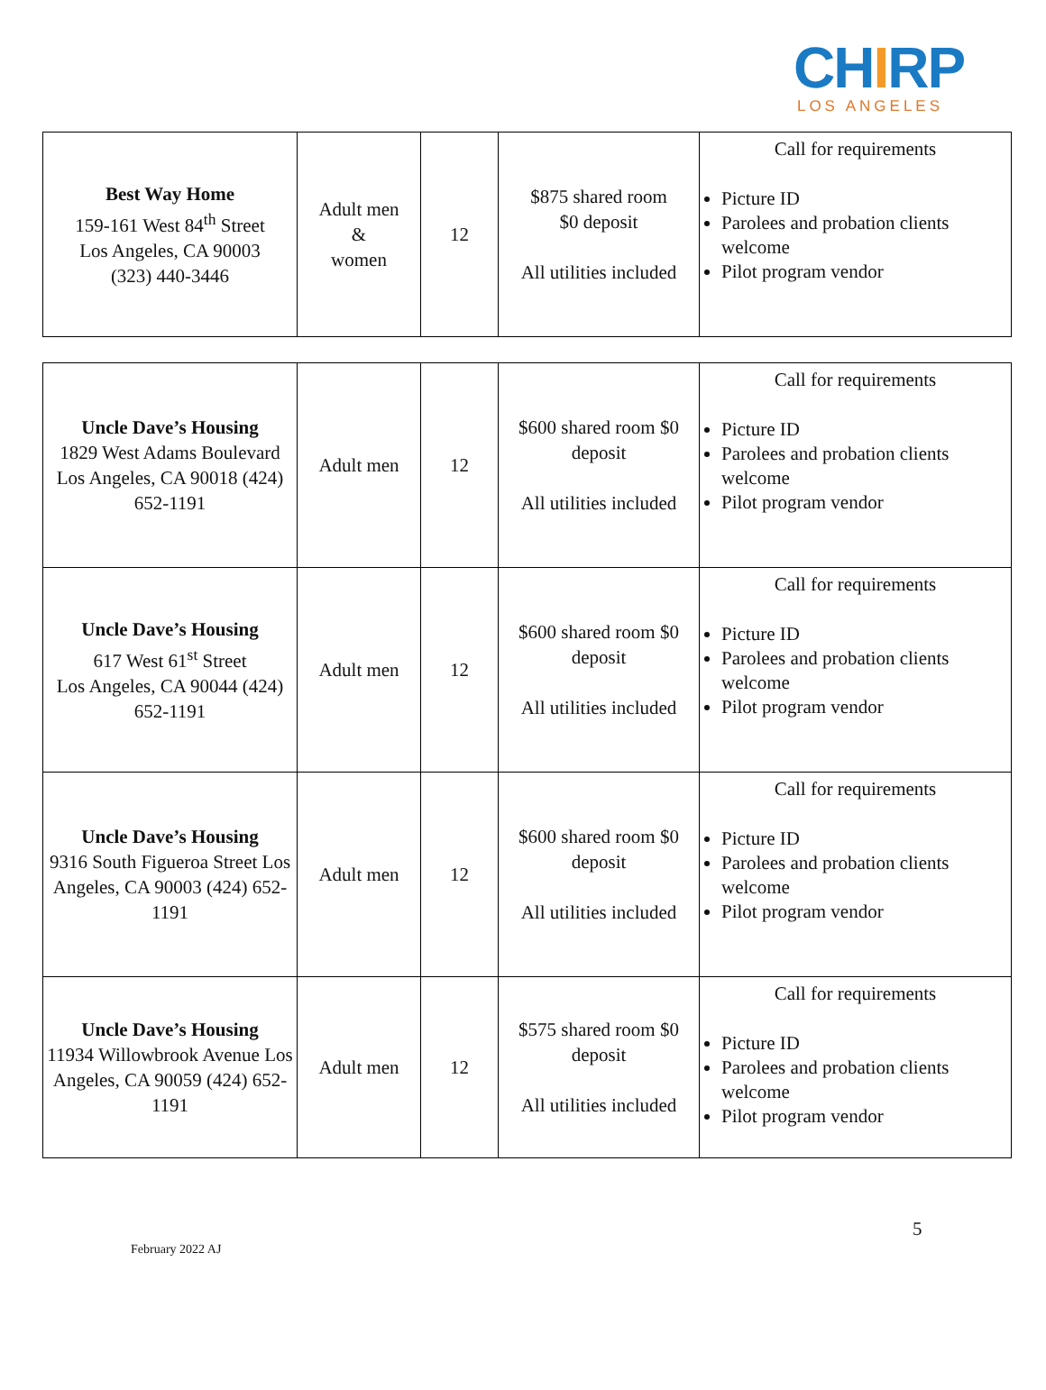CHIRP
LOS ANGELES
| Best Way Home 159-161 West 84<sup>th</sup> Street Los Angeles, CA 90003 (323) 440-3446 | Adult men & women | 12 | $875 shared room $0 deposit All utilities included | Call for requirements Picture ID Parolees and probation clients welcome Pilot program vendor |
| Uncle Dave’s Housing 1829 West Adams Boulevard Los Angeles, CA 90018 (424) 652-1191 | Adult men | 12 | $600 shared room $0 deposit All utilities included | Call for requirements Picture ID Parolees and probation clients welcome Pilot program vendor |
| Uncle Dave’s Housing 617 West 61<sup>st</sup> Street Los Angeles, CA 90044 (424) 652-1191 | Adult men | 12 | $600 shared room $0 deposit All utilities included | Call for requirements Picture ID Parolees and probation clients welcome Pilot program vendor |
| Uncle Dave’s Housing 9316 South Figueroa Street Los Angeles, CA 90003 (424) 652-1191 | Adult men | 12 | $600 shared room $0 deposit All utilities included | Call for requirements Picture ID Parolees and probation clients welcome Pilot program vendor |
| Uncle Dave’s Housing 11934 Willowbrook Avenue Los Angeles, CA 90059 (424) 652-1191 | Adult men | 12 | $575 shared room $0 deposit All utilities included | Call for requirements Picture ID Parolees and probation clients welcome Pilot program vendor |
5
February 2022 AJ